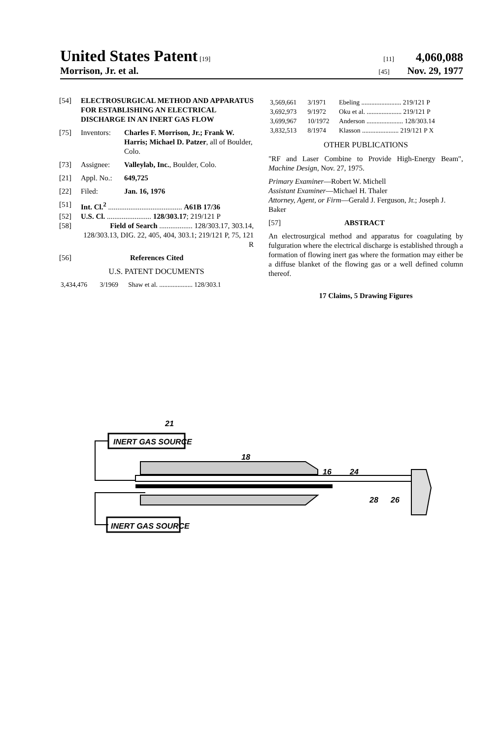United States Patent [19] [11] 4,060,088
Morrison, Jr. et al. [45] Nov. 29, 1977
[54] ELECTROSURGICAL METHOD AND APPARATUS FOR ESTABLISHING AN ELECTRICAL DISCHARGE IN AN INERT GAS FLOW
[75] Inventors: Charles F. Morrison, Jr.; Frank W. Harris; Michael D. Patzer, all of Boulder, Colo.
[73] Assignee: Valleylab, Inc., Boulder, Colo.
[21] Appl. No.: 649,725
[22] Filed: Jan. 16, 1976
[51] Int. Cl.<sup>2</sup> ........................................ A61B 17/36
[52] U.S. Cl. ........................ 128/303.17; 219/121 P
[58] Field of Search .................. 128/303.17, 303.14, 128/303.13, DIG. 22, 405, 404, 303.1; 219/121 P, 75, 121 R
[56] References Cited
U.S. PATENT DOCUMENTS
| 3,434,476 | 3/1969 | Shaw et al. .................... 128/303.1 |
| 3,569,661 | 3/1971 | Ebeling ........................ 219/121 P |
| 3,692,973 | 9/1972 | Oku et al. ..................... 219/121 P |
| 3,699,967 | 10/1972 | Anderson ...................... 128/303.14 |
| 3,832,513 | 8/1974 | Klasson ...................... 219/121 P X |
OTHER PUBLICATIONS
"RF and Laser Combine to Provide High-Energy Beam", Machine Design, Nov. 27, 1975.
Primary Examiner—Robert W. Michell
Assistant Examiner—Michael H. Thaler
Attorney, Agent, or Firm—Gerald J. Ferguson, Jr.; Joseph J. Baker
[57] ABSTRACT
An electrosurgical method and apparatus for coagulating by fulguration where the electrical discharge is established through a formation of flowing inert gas where the formation may either be a diffuse blanket of the flowing gas or a well defined column thereof.
17 Claims, 5 Drawing Figures
21
INERT GAS SOURCE
INERT GAS SOURCE
18
16
24
28
26